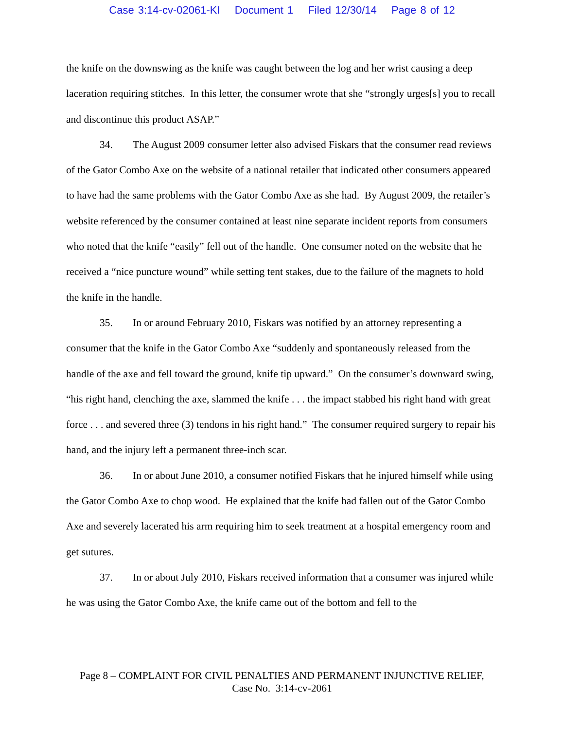Case 3:14-cv-02061-KI Document 1 Filed 12/30/14 Page 8 of 12
the knife on the downswing as the knife was caught between the log and her wrist causing a deep laceration requiring stitches. In this letter, the consumer wrote that she “strongly urges[s] you to recall and discontinue this product ASAP.”
34. The August 2009 consumer letter also advised Fiskars that the consumer read reviews of the Gator Combo Axe on the website of a national retailer that indicated other consumers appeared to have had the same problems with the Gator Combo Axe as she had. By August 2009, the retailer’s website referenced by the consumer contained at least nine separate incident reports from consumers who noted that the knife “easily” fell out of the handle. One consumer noted on the website that he received a “nice puncture wound” while setting tent stakes, due to the failure of the magnets to hold the knife in the handle.
35. In or around February 2010, Fiskars was notified by an attorney representing a consumer that the knife in the Gator Combo Axe “suddenly and spontaneously released from the handle of the axe and fell toward the ground, knife tip upward.” On the consumer’s downward swing, “his right hand, clenching the axe, slammed the knife . . . the impact stabbed his right hand with great force . . . and severed three (3) tendons in his right hand.” The consumer required surgery to repair his hand, and the injury left a permanent three-inch scar.
36. In or about June 2010, a consumer notified Fiskars that he injured himself while using the Gator Combo Axe to chop wood. He explained that the knife had fallen out of the Gator Combo Axe and severely lacerated his arm requiring him to seek treatment at a hospital emergency room and get sutures.
37. In or about July 2010, Fiskars received information that a consumer was injured while he was using the Gator Combo Axe, the knife came out of the bottom and fell to the
Page 8 – COMPLAINT FOR CIVIL PENALTIES AND PERMANENT INJUNCTIVE RELIEF,
Case No. 3:14-cv-2061